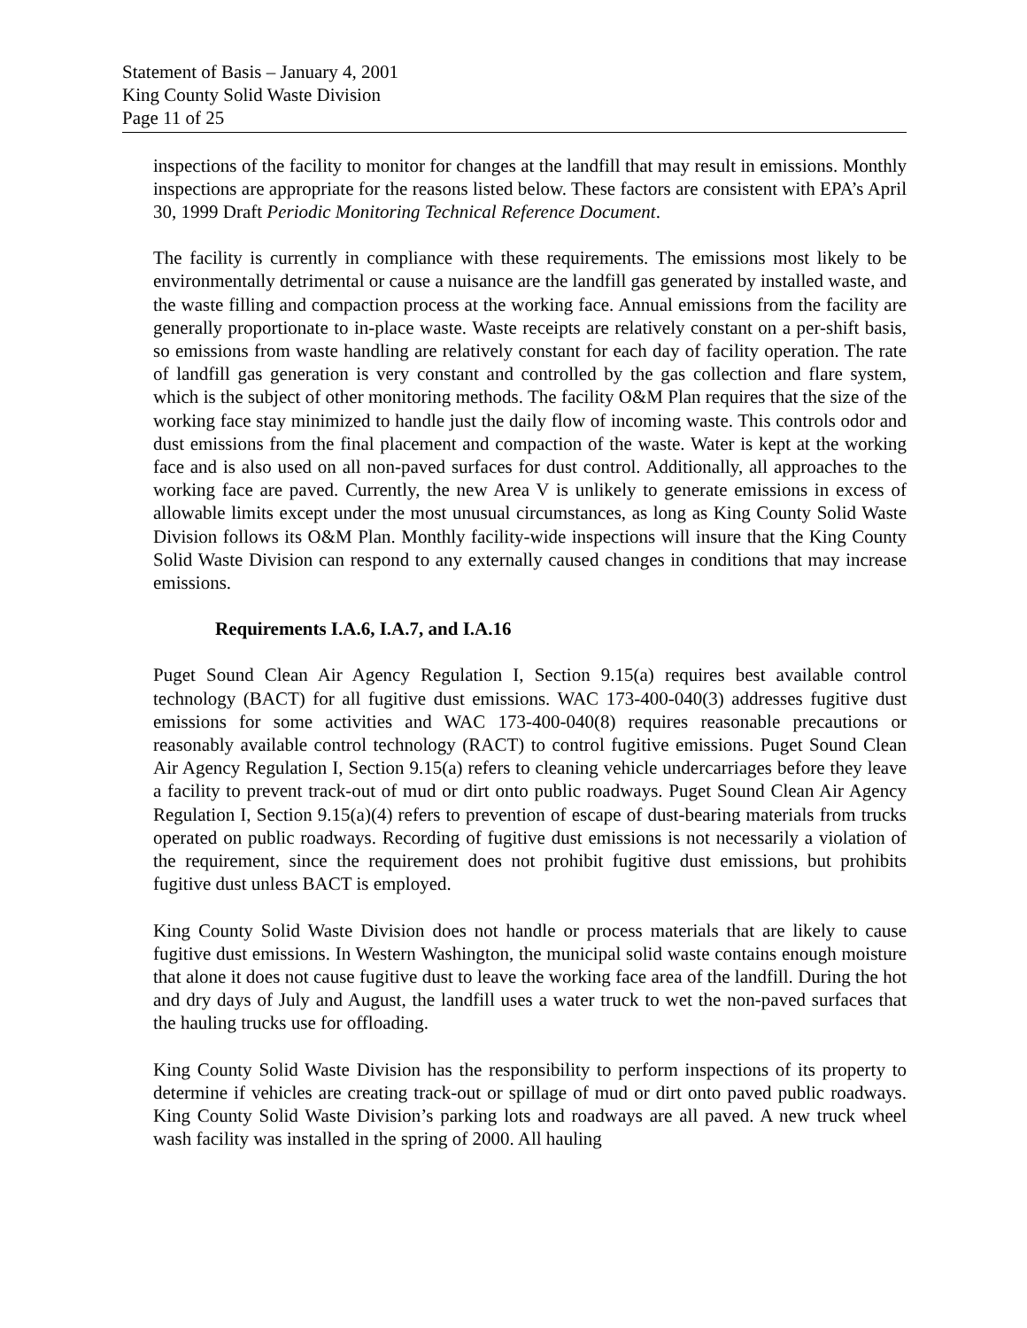Statement of Basis – January 4, 2001
King County Solid Waste Division
Page 11 of 25
inspections of the facility to monitor for changes at the landfill that may result in emissions. Monthly inspections are appropriate for the reasons listed below. These factors are consistent with EPA’s April 30, 1999 Draft Periodic Monitoring Technical Reference Document.
The facility is currently in compliance with these requirements. The emissions most likely to be environmentally detrimental or cause a nuisance are the landfill gas generated by installed waste, and the waste filling and compaction process at the working face. Annual emissions from the facility are generally proportionate to in-place waste. Waste receipts are relatively constant on a per-shift basis, so emissions from waste handling are relatively constant for each day of facility operation. The rate of landfill gas generation is very constant and controlled by the gas collection and flare system, which is the subject of other monitoring methods. The facility O&M Plan requires that the size of the working face stay minimized to handle just the daily flow of incoming waste. This controls odor and dust emissions from the final placement and compaction of the waste. Water is kept at the working face and is also used on all non-paved surfaces for dust control. Additionally, all approaches to the working face are paved. Currently, the new Area V is unlikely to generate emissions in excess of allowable limits except under the most unusual circumstances, as long as King County Solid Waste Division follows its O&M Plan. Monthly facility-wide inspections will insure that the King County Solid Waste Division can respond to any externally caused changes in conditions that may increase emissions.
Requirements I.A.6, I.A.7, and I.A.16
Puget Sound Clean Air Agency Regulation I, Section 9.15(a) requires best available control technology (BACT) for all fugitive dust emissions. WAC 173-400-040(3) addresses fugitive dust emissions for some activities and WAC 173-400-040(8) requires reasonable precautions or reasonably available control technology (RACT) to control fugitive emissions. Puget Sound Clean Air Agency Regulation I, Section 9.15(a) refers to cleaning vehicle undercarriages before they leave a facility to prevent track-out of mud or dirt onto public roadways. Puget Sound Clean Air Agency Regulation I, Section 9.15(a)(4) refers to prevention of escape of dust-bearing materials from trucks operated on public roadways. Recording of fugitive dust emissions is not necessarily a violation of the requirement, since the requirement does not prohibit fugitive dust emissions, but prohibits fugitive dust unless BACT is employed.
King County Solid Waste Division does not handle or process materials that are likely to cause fugitive dust emissions. In Western Washington, the municipal solid waste contains enough moisture that alone it does not cause fugitive dust to leave the working face area of the landfill. During the hot and dry days of July and August, the landfill uses a water truck to wet the non-paved surfaces that the hauling trucks use for offloading.
King County Solid Waste Division has the responsibility to perform inspections of its property to determine if vehicles are creating track-out or spillage of mud or dirt onto paved public roadways. King County Solid Waste Division’s parking lots and roadways are all paved. A new truck wheel wash facility was installed in the spring of 2000. All hauling